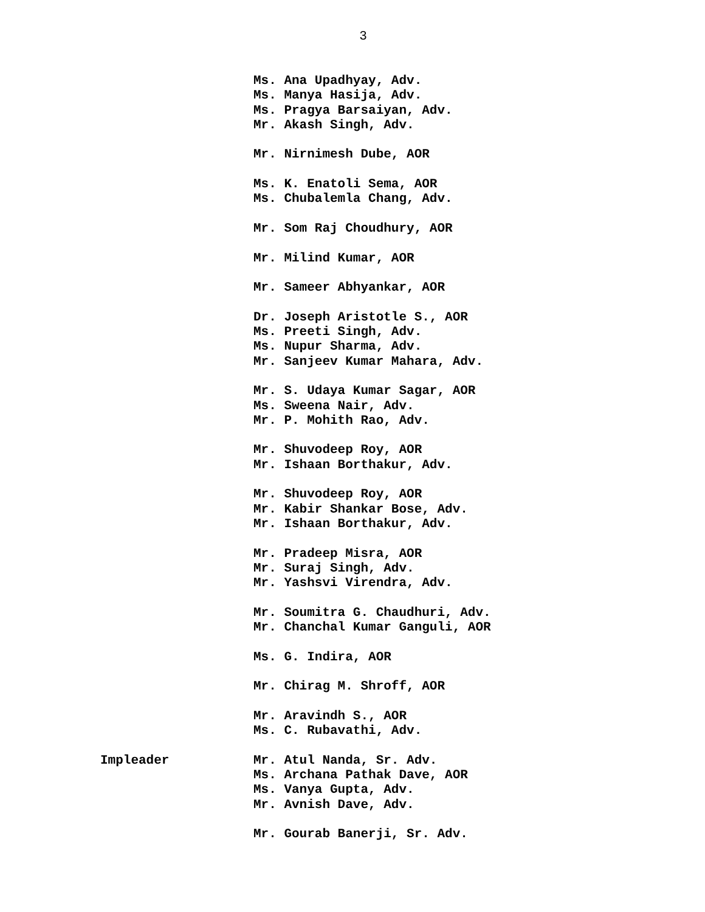3
Ms. Ana Upadhyay, Adv.
Ms. Manya Hasija, Adv.
Ms. Pragya Barsaiyan, Adv.
Mr. Akash Singh, Adv.
Mr. Nirnimesh Dube, AOR
Ms. K. Enatoli Sema, AOR
Ms. Chubalemla Chang, Adv.
Mr. Som Raj Choudhury, AOR
Mr. Milind Kumar, AOR
Mr. Sameer Abhyankar, AOR
Dr. Joseph Aristotle S., AOR
Ms. Preeti Singh, Adv.
Ms. Nupur Sharma, Adv.
Mr. Sanjeev Kumar Mahara, Adv.
Mr. S. Udaya Kumar Sagar, AOR
Ms. Sweena Nair, Adv.
Mr. P. Mohith Rao, Adv.
Mr. Shuvodeep Roy, AOR
Mr. Ishaan Borthakur, Adv.
Mr. Shuvodeep Roy, AOR
Mr. Kabir Shankar Bose, Adv.
Mr. Ishaan Borthakur, Adv.
Mr. Pradeep Misra, AOR
Mr. Suraj Singh, Adv.
Mr. Yashsvi Virendra, Adv.
Mr. Soumitra G. Chaudhuri, Adv.
Mr. Chanchal Kumar Ganguli, AOR
Ms. G. Indira, AOR
Mr. Chirag M. Shroff, AOR
Mr. Aravindh S., AOR
Ms. C. Rubavathi, Adv.
Impleader Mr. Atul Nanda, Sr. Adv.
Ms. Archana Pathak Dave, AOR
Ms. Vanya Gupta, Adv.
Mr. Avnish Dave, Adv.
Mr. Gourab Banerji, Sr. Adv.